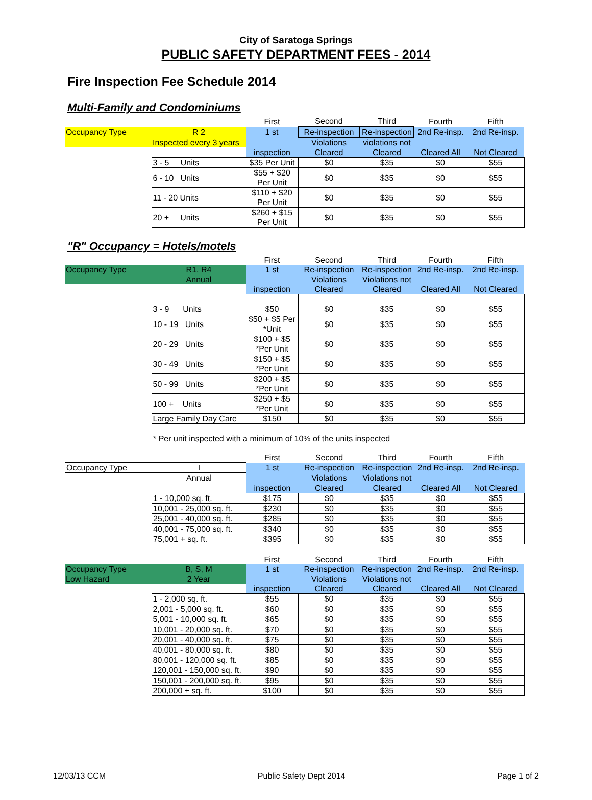City of Saratoga Springs
PUBLIC SAFETY DEPARTMENT FEES - 2014
Fire Inspection Fee Schedule 2014
Multi-Family and Condominiums
| | | First | Second | Third | Fourth | Fifth |
| Occupancy Type | R 2 | 1 st | Re-inspection | Re-inspection | 2nd Re-insp. | 2nd Re-insp. |
| | Inspected every 3 years | | Violations | violations not | | |
| | | inspection | Cleared | Cleared | Cleared All | Not Cleared |
| | 3 - 5 Units | $35 Per Unit | $0 | $35 | $0 | $55 |
| | 6 - 10 Units | $55 + $20 Per Unit | $0 | $35 | $0 | $55 |
| | 11 - 20 Units | $110 + $20 Per Unit | $0 | $35 | $0 | $55 |
| | 20 + Units | $260 + $15 Per Unit | $0 | $35 | $0 | $55 |
"R" Occupancy = Hotels/motels
| | | First | Second | Third | Fourth | Fifth |
| Occupancy Type | R1, R4 | 1 st | Re-inspection | Re-inspection | 2nd Re-insp. | 2nd Re-insp. |
| | Annual | | Violations | Violations not | | |
| | | inspection | Cleared | Cleared | Cleared All | Not Cleared |
| | 3 - 9 Units | $50 | $0 | $35 | $0 | $55 |
| | 10 - 19 Units | $50 + $5 Per *Unit | $0 | $35 | $0 | $55 |
| | 20 - 29 Units | $100 + $5 *Per Unit | $0 | $35 | $0 | $55 |
| | 30 - 49 Units | $150 + $5 *Per Unit | $0 | $35 | $0 | $55 |
| | 50 - 99 Units | $200 + $5 *Per Unit | $0 | $35 | $0 | $55 |
| | 100 + Units | $250 + $5 *Per Unit | $0 | $35 | $0 | $55 |
| | Large Family Day Care | $150 | $0 | $35 | $0 | $55 |
* Per unit inspected with a minimum of 10% of the units inspected
| | | First | Second | Third | Fourth | Fifth |
| Occupancy Type | I | 1 st | Re-inspection | Re-inspection | 2nd Re-insp. | 2nd Re-insp. |
| | Annual | | Violations | Violations not | | |
| | | inspection | Cleared | Cleared | Cleared All | Not Cleared |
| | 1 - 10,000 sq. ft. | $175 | $0 | $35 | $0 | $55 |
| | 10,001 - 25,000 sq. ft. | $230 | $0 | $35 | $0 | $55 |
| | 25,001 - 40,000 sq. ft. | $285 | $0 | $35 | $0 | $55 |
| | 40,001 - 75,000 sq. ft. | $340 | $0 | $35 | $0 | $55 |
| | 75,001 + sq. ft. | $395 | $0 | $35 | $0 | $55 |
| | | First | Second | Third | Fourth | Fifth |
| Occupancy Type | B, S, M | 1 st | Re-inspection | Re-inspection | 2nd Re-insp. | 2nd Re-insp. |
| Low Hazard | 2 Year | | Violations | Violations not | | |
| | | inspection | Cleared | Cleared | Cleared All | Not Cleared |
| | 1 - 2,000 sq. ft. | $55 | $0 | $35 | $0 | $55 |
| | 2,001 - 5,000 sq. ft. | $60 | $0 | $35 | $0 | $55 |
| | 5,001 - 10,000 sq. ft. | $65 | $0 | $35 | $0 | $55 |
| | 10,001 - 20,000 sq. ft. | $70 | $0 | $35 | $0 | $55 |
| | 20,001 - 40,000 sq. ft. | $75 | $0 | $35 | $0 | $55 |
| | 40,001 - 80,000 sq. ft. | $80 | $0 | $35 | $0 | $55 |
| | 80,001 - 120,000 sq. ft. | $85 | $0 | $35 | $0 | $55 |
| | 120,001 - 150,000 sq. ft. | $90 | $0 | $35 | $0 | $55 |
| | 150,001 - 200,000 sq. ft. | $95 | $0 | $35 | $0 | $55 |
| | 200,000 + sq. ft. | $100 | $0 | $35 | $0 | $55 |
12/03/13 CCM Public Safety Dept 2014 Page 1 of 2